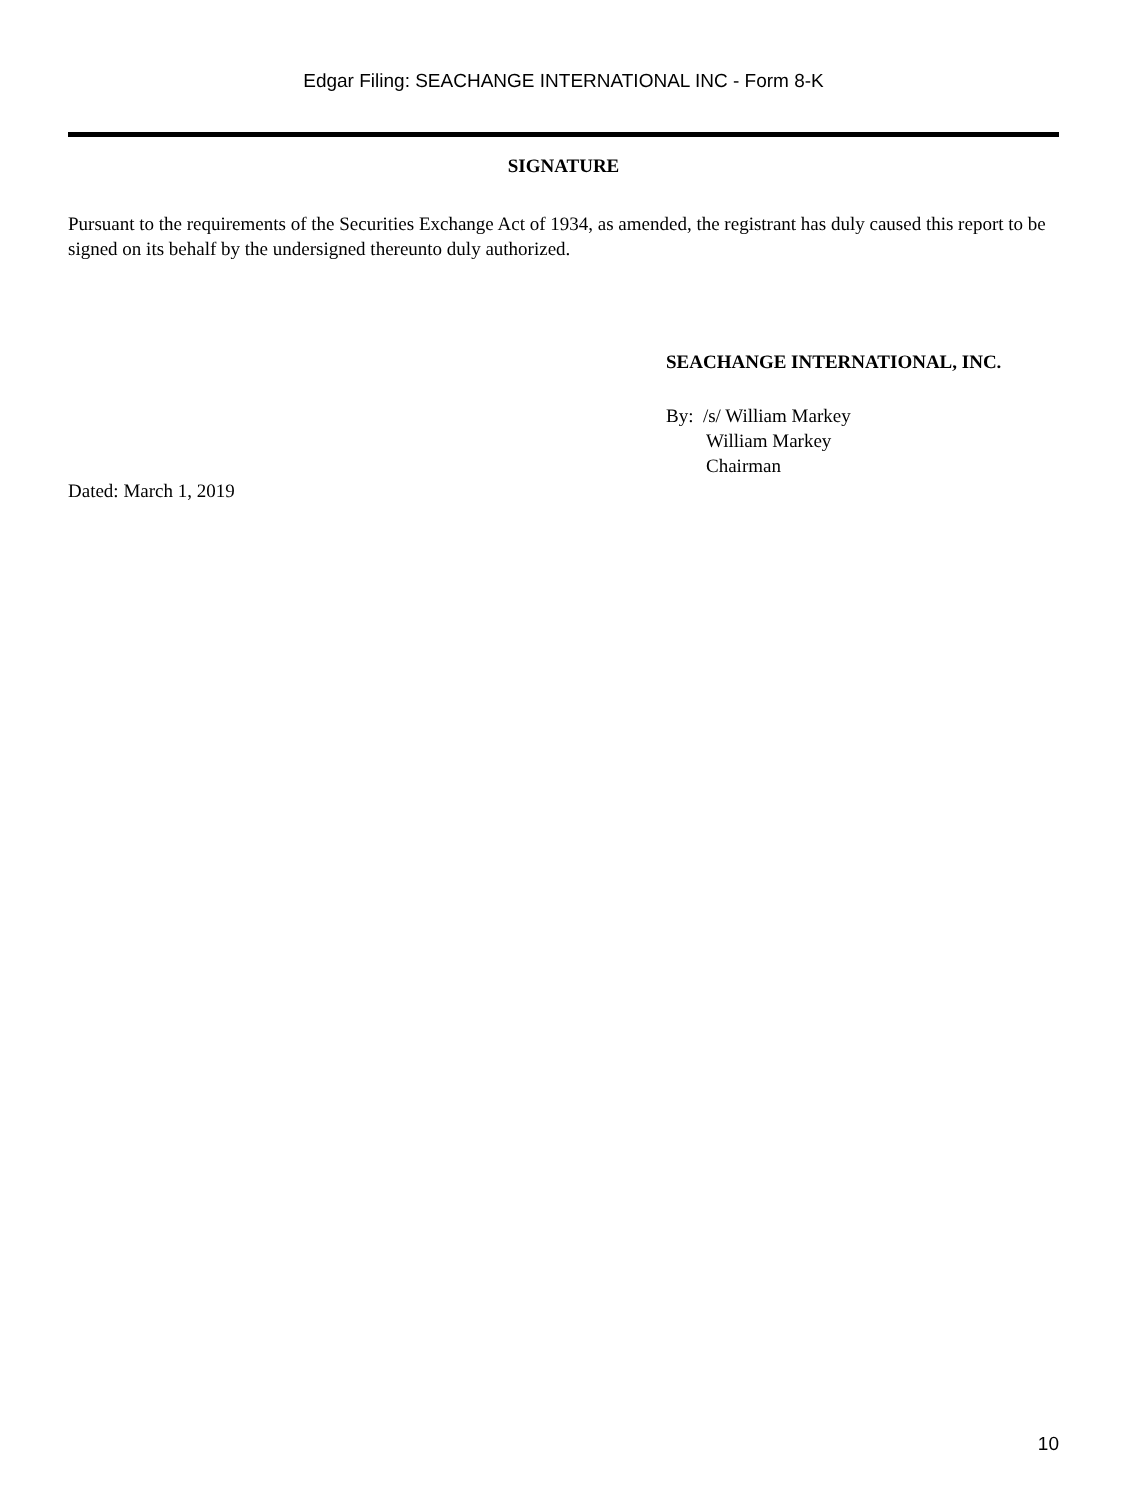Edgar Filing: SEACHANGE INTERNATIONAL INC - Form 8-K
SIGNATURE
Pursuant to the requirements of the Securities Exchange Act of 1934, as amended, the registrant has duly caused this report to be signed on its behalf by the undersigned thereunto duly authorized.
SEACHANGE INTERNATIONAL, INC.
By: /s/ William Markey
William Markey
Chairman
Dated: March 1, 2019
10